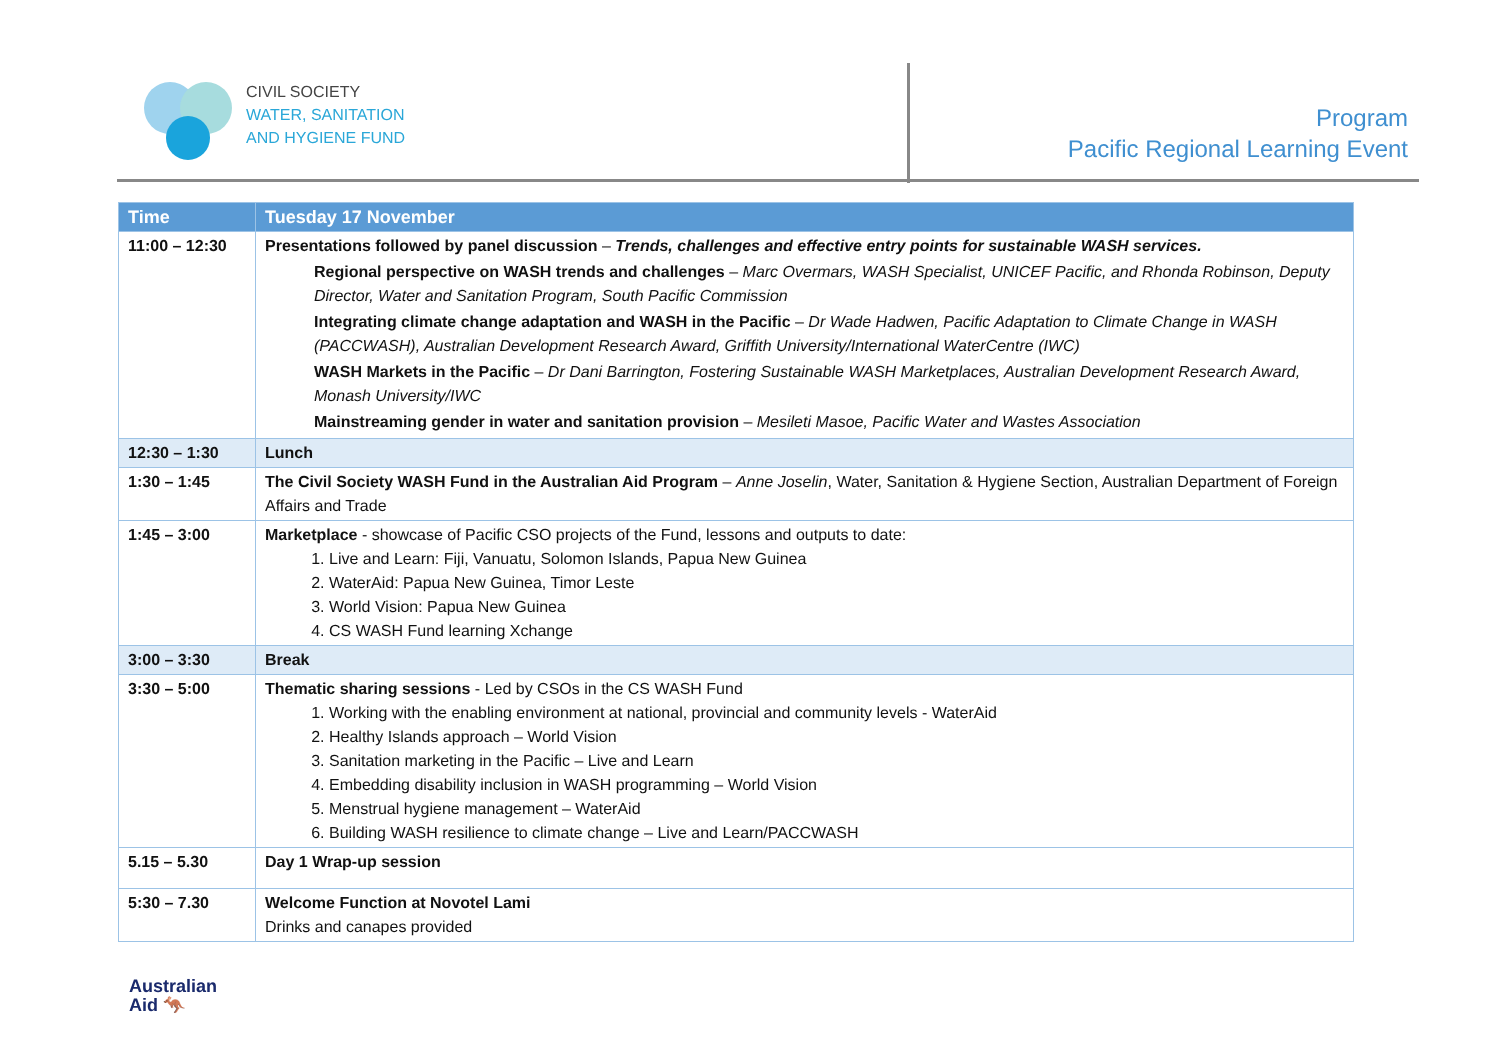CIVIL SOCIETY
WATER, SANITATION
AND HYGIENE FUND
Program
Pacific Regional Learning Event
| Time | Tuesday 17 November |
| --- | --- |
| 11:00 – 12:30 | Presentations followed by panel discussion – Trends, challenges and effective entry points for sustainable WASH services. Regional perspective on WASH trends and challenges – Marc Overmars, WASH Specialist, UNICEF Pacific, and Rhonda Robinson, Deputy Director, Water and Sanitation Program, South Pacific Commission Integrating climate change adaptation and WASH in the Pacific – Dr Wade Hadwen, Pacific Adaptation to Climate Change in WASH (PACCWASH), Australian Development Research Award, Griffith University/International WaterCentre (IWC) WASH Markets in the Pacific – Dr Dani Barrington, Fostering Sustainable WASH Marketplaces, Australian Development Research Award, Monash University/IWC Mainstreaming gender in water and sanitation provision – Mesileti Masoe, Pacific Water and Wastes Association |
| 12:30 – 1:30 | Lunch |
| 1:30 – 1:45 | The Civil Society WASH Fund in the Australian Aid Program – Anne Joselin , Water, Sanitation & Hygiene Section, Australian Department of Foreign Affairs and Trade |
| 1:45 – 3:00 | Marketplace - showcase of Pacific CSO projects of the Fund, lessons and outputs to date: 1. Live and Learn: Fiji, Vanuatu, Solomon Islands, Papua New Guinea 2. WaterAid: Papua New Guinea, Timor Leste 3. World Vision: Papua New Guinea 4. CS WASH Fund learning Xchange |
| 3:00 – 3:30 | Break |
| 3:30 – 5:00 | Thematic sharing sessions - Led by CSOs in the CS WASH Fund 1. Working with the enabling environment at national, provincial and community levels - WaterAid 2. Healthy Islands approach – World Vision 3. Sanitation marketing in the Pacific – Live and Learn 4. Embedding disability inclusion in WASH programming – World Vision 5. Menstrual hygiene management – WaterAid 6. Building WASH resilience to climate change – Live and Learn/PACCWASH |
| 5.15 – 5.30 | Day 1 Wrap-up session |
| 5:30 – 7.30 | Welcome Function at Novotel Lami Drinks and canapes provided |
Australian
Aid 🦘